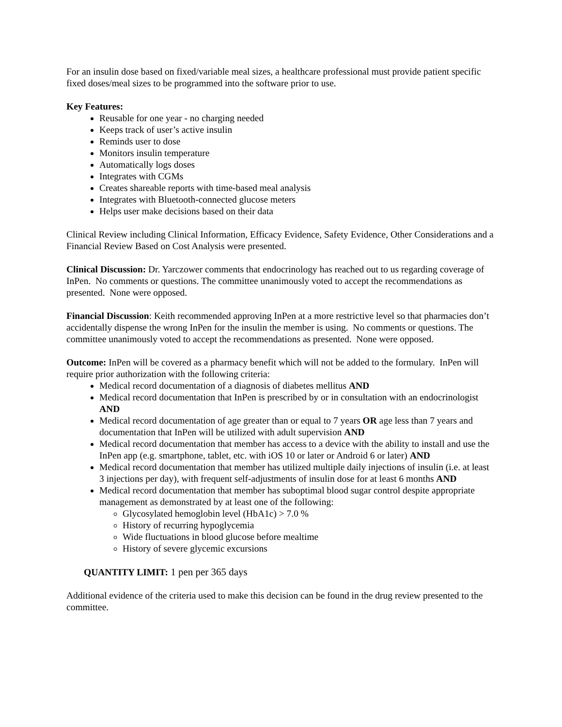For an insulin dose based on fixed/variable meal sizes, a healthcare professional must provide patient specific fixed doses/meal sizes to be programmed into the software prior to use.
Key Features:
Reusable for one year - no charging needed
Keeps track of user’s active insulin
Reminds user to dose
Monitors insulin temperature
Automatically logs doses
Integrates with CGMs
Creates shareable reports with time-based meal analysis
Integrates with Bluetooth-connected glucose meters
Helps user make decisions based on their data
Clinical Review including Clinical Information, Efficacy Evidence, Safety Evidence, Other Considerations and a Financial Review Based on Cost Analysis were presented.
Clinical Discussion: Dr. Yarczower comments that endocrinology has reached out to us regarding coverage of InPen. No comments or questions. The committee unanimously voted to accept the recommendations as presented. None were opposed.
Financial Discussion: Keith recommended approving InPen at a more restrictive level so that pharmacies don’t accidentally dispense the wrong InPen for the insulin the member is using. No comments or questions. The committee unanimously voted to accept the recommendations as presented. None were opposed.
Outcome: InPen will be covered as a pharmacy benefit which will not be added to the formulary. InPen will require prior authorization with the following criteria:
Medical record documentation of a diagnosis of diabetes mellitus AND
Medical record documentation that InPen is prescribed by or in consultation with an endocrinologist AND
Medical record documentation of age greater than or equal to 7 years OR age less than 7 years and documentation that InPen will be utilized with adult supervision AND
Medical record documentation that member has access to a device with the ability to install and use the InPen app (e.g. smartphone, tablet, etc. with iOS 10 or later or Android 6 or later) AND
Medical record documentation that member has utilized multiple daily injections of insulin (i.e. at least 3 injections per day), with frequent self-adjustments of insulin dose for at least 6 months AND
Medical record documentation that member has suboptimal blood sugar control despite appropriate management as demonstrated by at least one of the following:
Glycosylated hemoglobin level (HbA1c) > 7.0 %
History of recurring hypoglycemia
Wide fluctuations in blood glucose before mealtime
History of severe glycemic excursions
QUANTITY LIMIT: 1 pen per 365 days
Additional evidence of the criteria used to make this decision can be found in the drug review presented to the committee.